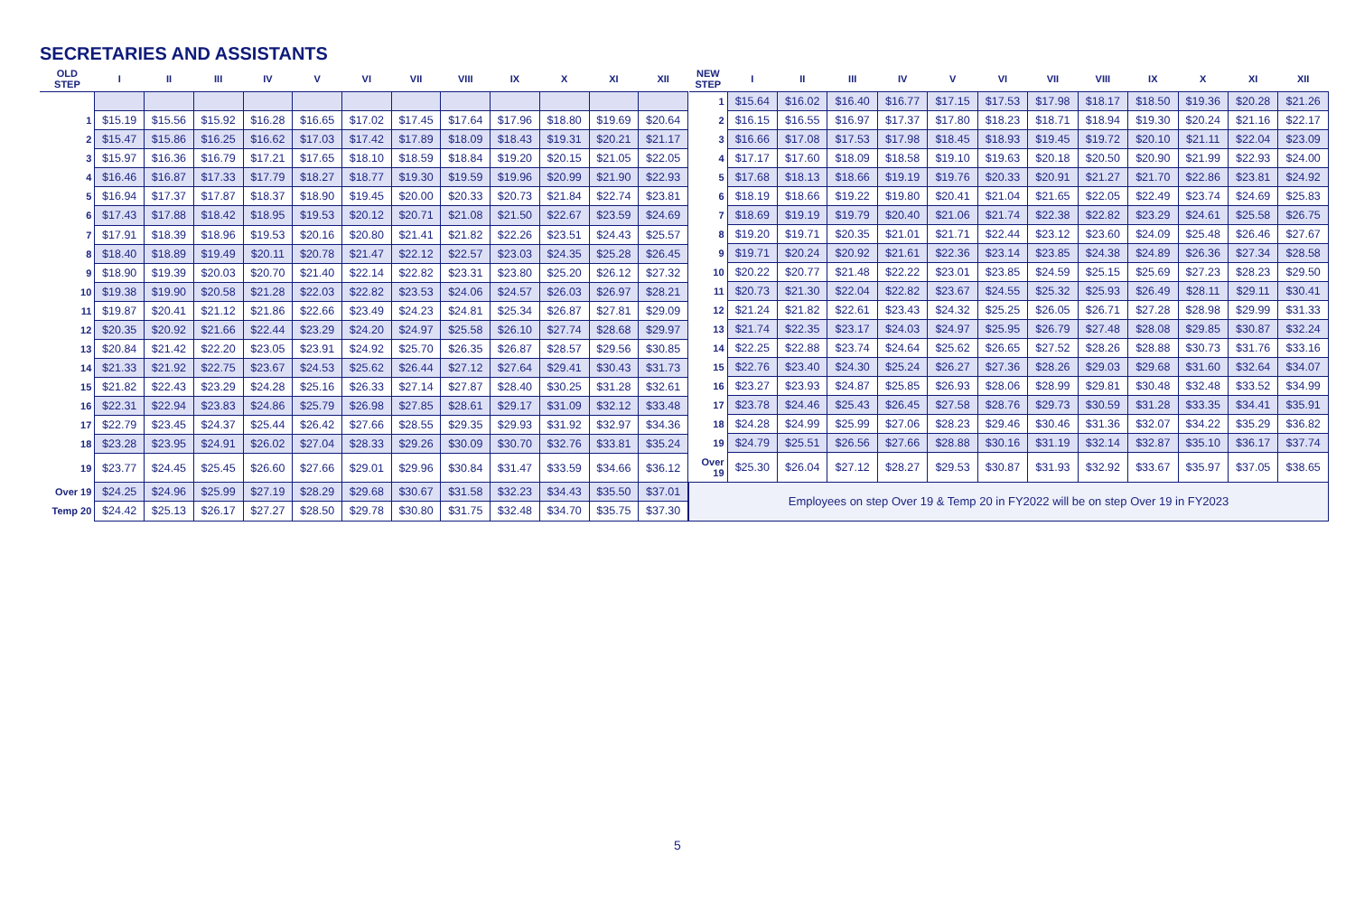SECRETARIES AND ASSISTANTS
| OLD STEP | I | II | III | IV | V | VI | VII | VIII | IX | X | XI | XII |
| --- | --- | --- | --- | --- | --- | --- | --- | --- | --- | --- | --- | --- |
| 1 | $15.19 | $15.56 | $15.92 | $16.28 | $16.65 | $17.02 | $17.45 | $17.64 | $17.96 | $18.80 | $19.69 | $20.64 |
| 2 | $15.47 | $15.86 | $16.25 | $16.62 | $17.03 | $17.42 | $17.89 | $18.09 | $18.43 | $19.31 | $20.21 | $21.17 |
| 3 | $15.97 | $16.36 | $16.79 | $17.21 | $17.65 | $18.10 | $18.59 | $18.84 | $19.20 | $20.15 | $21.05 | $22.05 |
| 4 | $16.46 | $16.87 | $17.33 | $17.79 | $18.27 | $18.77 | $19.30 | $19.59 | $19.96 | $20.99 | $21.90 | $22.93 |
| 5 | $16.94 | $17.37 | $17.87 | $18.37 | $18.90 | $19.45 | $20.00 | $20.33 | $20.73 | $21.84 | $22.74 | $23.81 |
| 6 | $17.43 | $17.88 | $18.42 | $18.95 | $19.53 | $20.12 | $20.71 | $21.08 | $21.50 | $22.67 | $23.59 | $24.69 |
| 7 | $17.91 | $18.39 | $18.96 | $19.53 | $20.16 | $20.80 | $21.41 | $21.82 | $22.26 | $23.51 | $24.43 | $25.57 |
| 8 | $18.40 | $18.89 | $19.49 | $20.11 | $20.78 | $21.47 | $22.12 | $22.57 | $23.03 | $24.35 | $25.28 | $26.45 |
| 9 | $18.90 | $19.39 | $20.03 | $20.70 | $21.40 | $22.14 | $22.82 | $23.31 | $23.80 | $25.20 | $26.12 | $27.32 |
| 10 | $19.38 | $19.90 | $20.58 | $21.28 | $22.03 | $22.82 | $23.53 | $24.06 | $24.57 | $26.03 | $26.97 | $28.21 |
| 11 | $19.87 | $20.41 | $21.12 | $21.86 | $22.66 | $23.49 | $24.23 | $24.81 | $25.34 | $26.87 | $27.81 | $29.09 |
| 12 | $20.35 | $20.92 | $21.66 | $22.44 | $23.29 | $24.20 | $24.97 | $25.58 | $26.10 | $27.74 | $28.68 | $29.97 |
| 13 | $20.84 | $21.42 | $22.20 | $23.05 | $23.91 | $24.92 | $25.70 | $26.35 | $26.87 | $28.57 | $29.56 | $30.85 |
| 14 | $21.33 | $21.92 | $22.75 | $23.67 | $24.53 | $25.62 | $26.44 | $27.12 | $27.64 | $29.41 | $30.43 | $31.73 |
| 15 | $21.82 | $22.43 | $23.29 | $24.28 | $25.16 | $26.33 | $27.14 | $27.87 | $28.40 | $30.25 | $31.28 | $32.61 |
| 16 | $22.31 | $22.94 | $23.83 | $24.86 | $25.79 | $26.98 | $27.85 | $28.61 | $29.17 | $31.09 | $32.12 | $33.48 |
| 17 | $22.79 | $23.45 | $24.37 | $25.44 | $26.42 | $27.66 | $28.55 | $29.35 | $29.93 | $31.92 | $32.97 | $34.36 |
| 18 | $23.28 | $23.95 | $24.91 | $26.02 | $27.04 | $28.33 | $29.26 | $30.09 | $30.70 | $32.76 | $33.81 | $35.24 |
| 19 | $23.77 | $24.45 | $25.45 | $26.60 | $27.66 | $29.01 | $29.96 | $30.84 | $31.47 | $33.59 | $34.66 | $36.12 |
| Over 19 | $24.25 | $24.96 | $25.99 | $27.19 | $28.29 | $29.68 | $30.67 | $31.58 | $32.23 | $34.43 | $35.50 | $37.01 |
| Temp 20 | $24.42 | $25.13 | $26.17 | $27.27 | $28.50 | $29.78 | $30.80 | $31.75 | $32.48 | $34.70 | $35.75 | $37.30 |
| NEW STEP | I | II | III | IV | V | VI | VII | VIII | IX | X | XI | XII |
| --- | --- | --- | --- | --- | --- | --- | --- | --- | --- | --- | --- | --- |
| 1 | $15.64 | $16.02 | $16.40 | $16.77 | $17.15 | $17.53 | $17.98 | $18.17 | $18.50 | $19.36 | $20.28 | $21.26 |
| 2 | $16.15 | $16.55 | $16.97 | $17.37 | $17.80 | $18.23 | $18.71 | $18.94 | $19.30 | $20.24 | $21.16 | $22.17 |
| 3 | $16.66 | $17.08 | $17.53 | $17.98 | $18.45 | $18.93 | $19.45 | $19.72 | $20.10 | $21.11 | $22.04 | $23.09 |
| 4 | $17.17 | $17.60 | $18.09 | $18.58 | $19.10 | $19.63 | $20.18 | $20.50 | $20.90 | $21.99 | $22.93 | $24.00 |
| 5 | $17.68 | $18.13 | $18.66 | $19.19 | $19.76 | $20.33 | $20.91 | $21.27 | $21.70 | $22.86 | $23.81 | $24.92 |
| 6 | $18.19 | $18.66 | $19.22 | $19.80 | $20.41 | $21.04 | $21.65 | $22.05 | $22.49 | $23.74 | $24.69 | $25.83 |
| 7 | $18.69 | $19.19 | $19.79 | $20.40 | $21.06 | $21.74 | $22.38 | $22.82 | $23.29 | $24.61 | $25.58 | $26.75 |
| 8 | $19.20 | $19.71 | $20.35 | $21.01 | $21.71 | $22.44 | $23.12 | $23.60 | $24.09 | $25.48 | $26.46 | $27.67 |
| 9 | $19.71 | $20.24 | $20.92 | $21.61 | $22.36 | $23.14 | $23.85 | $24.38 | $24.89 | $26.36 | $27.34 | $28.58 |
| 10 | $20.22 | $20.77 | $21.48 | $22.22 | $23.01 | $23.85 | $24.59 | $25.15 | $25.69 | $27.23 | $28.23 | $29.50 |
| 11 | $20.73 | $21.30 | $22.04 | $22.82 | $23.67 | $24.55 | $25.32 | $25.93 | $26.49 | $28.11 | $29.11 | $30.41 |
| 12 | $21.24 | $21.82 | $22.61 | $23.43 | $24.32 | $25.25 | $26.05 | $26.71 | $27.28 | $28.98 | $29.99 | $31.33 |
| 13 | $21.74 | $22.35 | $23.17 | $24.03 | $24.97 | $25.95 | $26.79 | $27.48 | $28.08 | $29.85 | $30.87 | $32.24 |
| 14 | $22.25 | $22.88 | $23.74 | $24.64 | $25.62 | $26.65 | $27.52 | $28.26 | $28.88 | $30.73 | $31.76 | $33.16 |
| 15 | $22.76 | $23.40 | $24.30 | $25.24 | $26.27 | $27.36 | $28.26 | $29.03 | $29.68 | $31.60 | $32.64 | $34.07 |
| 16 | $23.27 | $23.93 | $24.87 | $25.85 | $26.93 | $28.06 | $28.99 | $29.81 | $30.48 | $32.48 | $33.52 | $34.99 |
| 17 | $23.78 | $24.46 | $25.43 | $26.45 | $27.58 | $28.76 | $29.73 | $30.59 | $31.28 | $33.35 | $34.41 | $35.91 |
| 18 | $24.28 | $24.99 | $25.99 | $27.06 | $28.23 | $29.46 | $30.46 | $31.36 | $32.07 | $34.22 | $35.29 | $36.82 |
| 19 | $24.79 | $25.51 | $26.56 | $27.66 | $28.88 | $30.16 | $31.19 | $32.14 | $32.87 | $35.10 | $36.17 | $37.74 |
| Over 19 | $25.30 | $26.04 | $27.12 | $28.27 | $29.53 | $30.87 | $31.93 | $32.92 | $33.67 | $35.97 | $37.05 | $38.65 |
| Employees on step Over 19 & Temp 20 in FY2022 will be on step Over 19 in FY2023 | | | | | | | | | | | | |
5